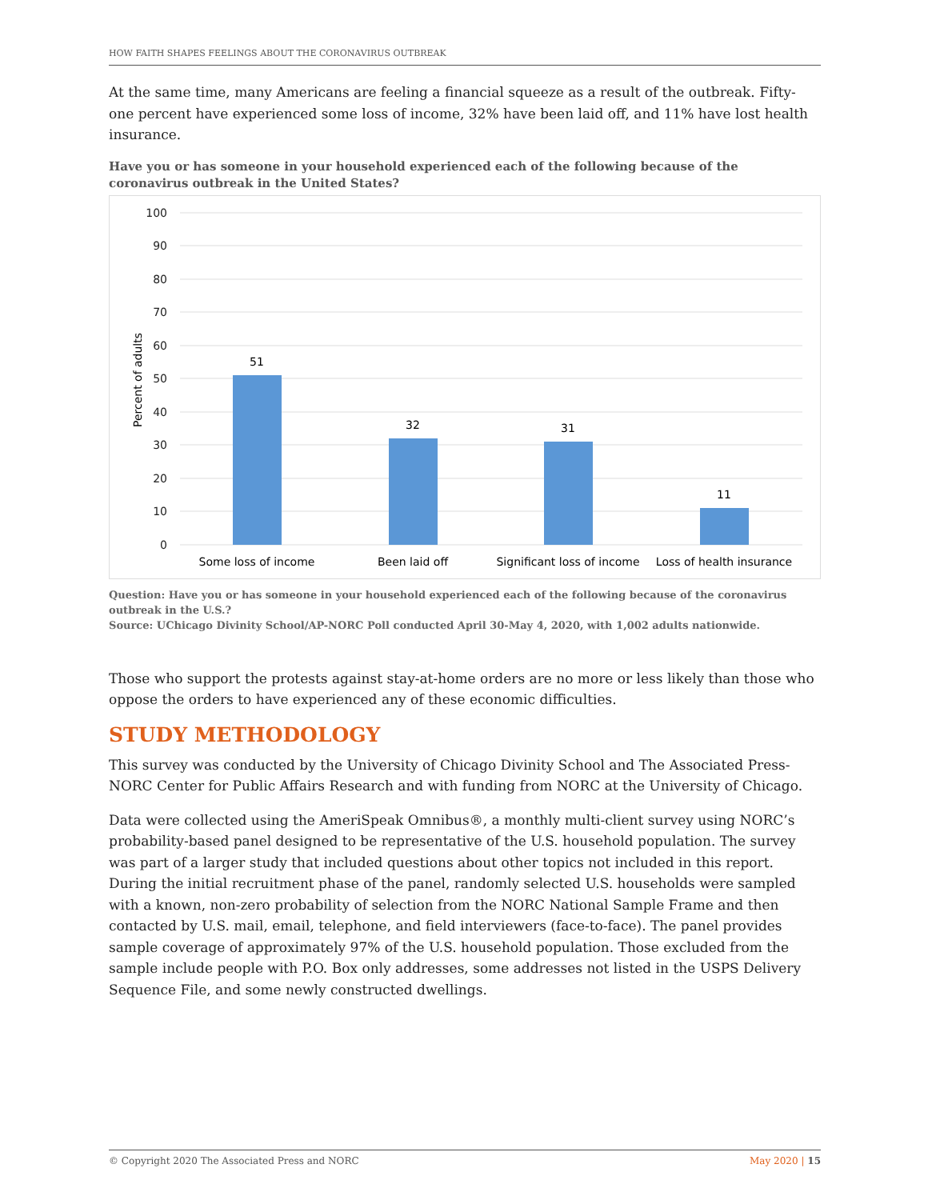HOW FAITH SHAPES FEELINGS ABOUT THE CORONAVIRUS OUTBREAK
At the same time, many Americans are feeling a financial squeeze as a result of the outbreak. Fifty-one percent have experienced some loss of income, 32% have been laid off, and 11% have lost health insurance.
Have you or has someone in your household experienced each of the following because of the coronavirus outbreak in the United States?
100
90
80
70
60
50
40
30
20
10
0
Percent of adults
51
32
31
11
Some loss of income
Been laid off
Significant loss of income
Loss of health insurance
Question: Have you or has someone in your household experienced each of the following because of the coronavirus outbreak in the U.S.?
Source: UChicago Divinity School/AP-NORC Poll conducted April 30-May 4, 2020, with 1,002 adults nationwide.
Those who support the protests against stay-at-home orders are no more or less likely than those who oppose the orders to have experienced any of these economic difficulties.
STUDY METHODOLOGY
This survey was conducted by the University of Chicago Divinity School and The Associated Press-NORC Center for Public Affairs Research and with funding from NORC at the University of Chicago.
Data were collected using the AmeriSpeak Omnibus®, a monthly multi-client survey using NORC’s probability-based panel designed to be representative of the U.S. household population. The survey was part of a larger study that included questions about other topics not included in this report. During the initial recruitment phase of the panel, randomly selected U.S. households were sampled with a known, non-zero probability of selection from the NORC National Sample Frame and then contacted by U.S. mail, email, telephone, and field interviewers (face-to-face). The panel provides sample coverage of approximately 97% of the U.S. household population. Those excluded from the sample include people with P.O. Box only addresses, some addresses not listed in the USPS Delivery Sequence File, and some newly constructed dwellings.
© Copyright 2020 The Associated Press and NORC May 2020 | 15